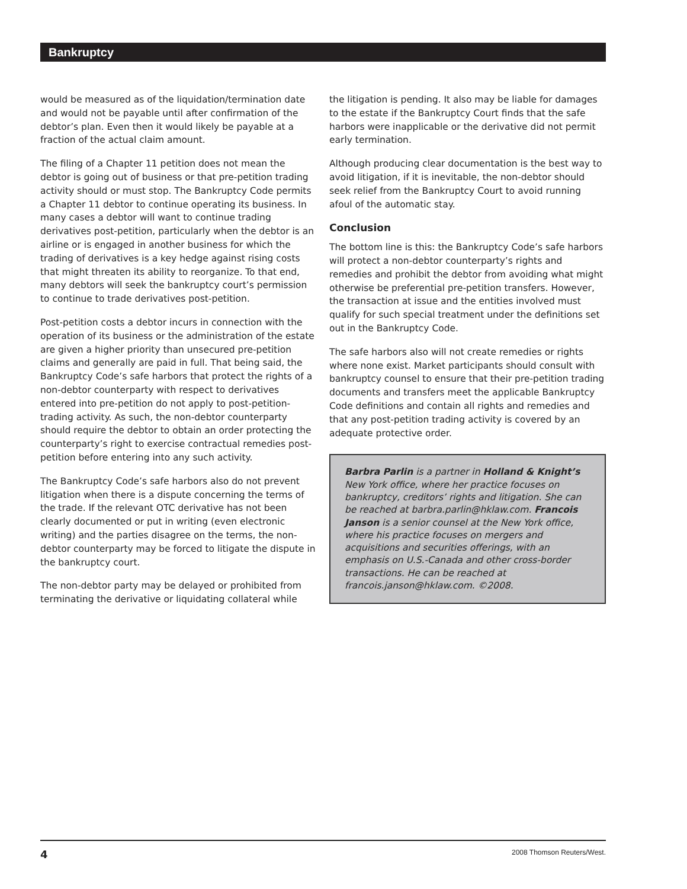Bankruptcy
would be measured as of the liquidation/termination date and would not be payable until after confirmation of the debtor’s plan. Even then it would likely be payable at a fraction of the actual claim amount.
The filing of a Chapter 11 petition does not mean the debtor is going out of business or that pre-petition trading activity should or must stop. The Bankruptcy Code permits a Chapter 11 debtor to continue operating its business. In many cases a debtor will want to continue trading derivatives post-petition, particularly when the debtor is an airline or is engaged in another business for which the trading of derivatives is a key hedge against rising costs that might threaten its ability to reorganize. To that end, many debtors will seek the bankruptcy court’s permission to continue to trade derivatives post-petition.
Post-petition costs a debtor incurs in connection with the operation of its business or the administration of the estate are given a higher priority than unsecured pre-petition claims and generally are paid in full. That being said, the Bankruptcy Code’s safe harbors that protect the rights of a non-debtor counterparty with respect to derivatives entered into pre-petition do not apply to post-petition-trading activity. As such, the non-debtor counterparty should require the debtor to obtain an order protecting the counterparty’s right to exercise contractual remedies post-petition before entering into any such activity.
The Bankruptcy Code’s safe harbors also do not prevent litigation when there is a dispute concerning the terms of the trade. If the relevant OTC derivative has not been clearly documented or put in writing (even electronic writing) and the parties disagree on the terms, the non-debtor counterparty may be forced to litigate the dispute in the bankruptcy court.
The non-debtor party may be delayed or prohibited from terminating the derivative or liquidating collateral while
the litigation is pending. It also may be liable for damages to the estate if the Bankruptcy Court finds that the safe harbors were inapplicable or the derivative did not permit early termination.
Although producing clear documentation is the best way to avoid litigation, if it is inevitable, the non-debtor should seek relief from the Bankruptcy Court to avoid running afoul of the automatic stay.
Conclusion
The bottom line is this: the Bankruptcy Code’s safe harbors will protect a non-debtor counterparty’s rights and remedies and prohibit the debtor from avoiding what might otherwise be preferential pre-petition transfers. However, the transaction at issue and the entities involved must qualify for such special treatment under the definitions set out in the Bankruptcy Code.
The safe harbors also will not create remedies or rights where none exist. Market participants should consult with bankruptcy counsel to ensure that their pre-petition trading documents and transfers meet the applicable Bankruptcy Code definitions and contain all rights and remedies and that any post-petition trading activity is covered by an adequate protective order.
Barbra Parlin is a partner in Holland & Knight’s New York office, where her practice focuses on bankruptcy, creditors’ rights and litigation. She can be reached at barbra.parlin@hklaw.com. Francois Janson is a senior counsel at the New York office, where his practice focuses on mergers and acquisitions and securities offerings, with an emphasis on U.S.-Canada and other cross-border transactions. He can be reached at francois.janson@hklaw.com. ©2008.
4 2008 Thomson Reuters/West.